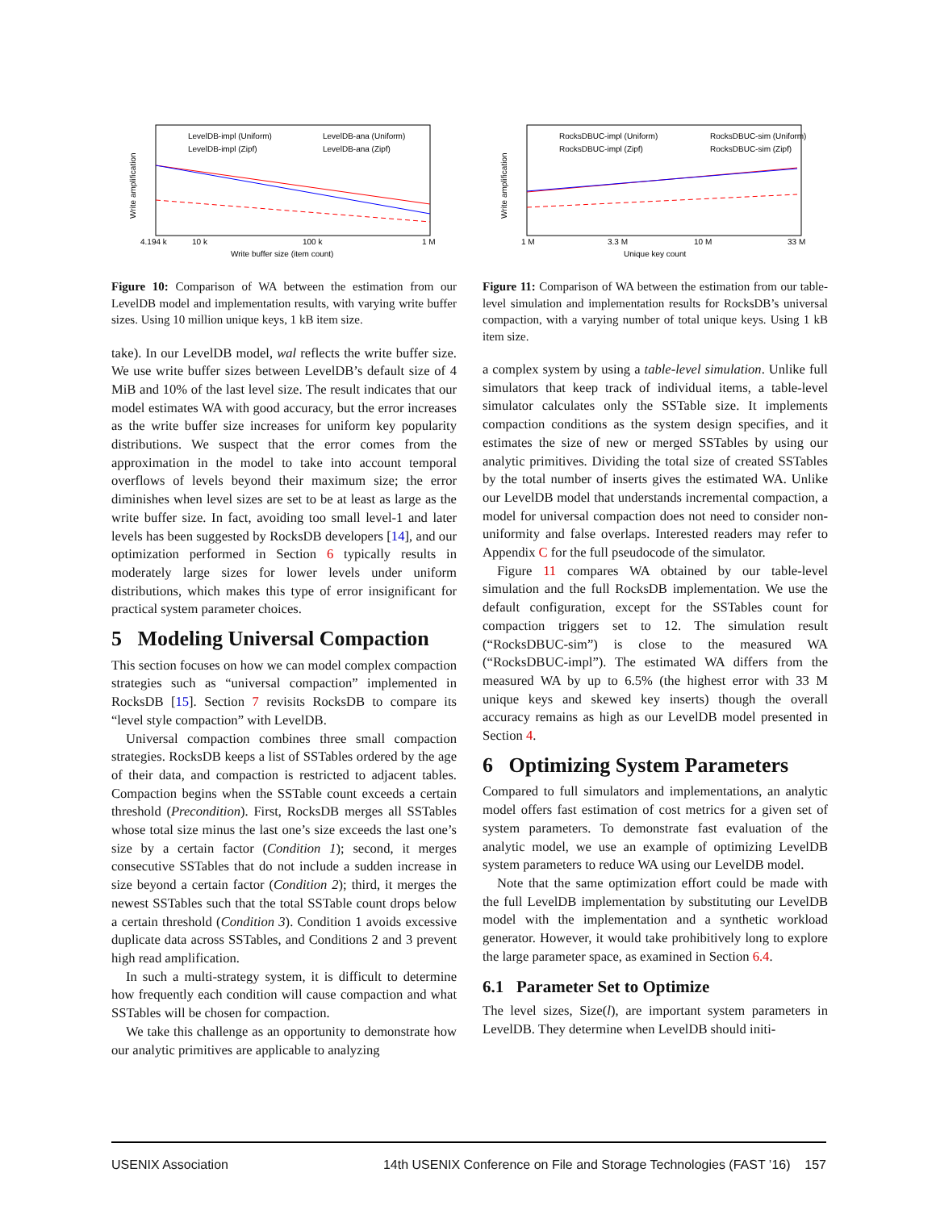LevelDB-impl (Uniform)
LevelDB-ana (Uniform)
LevelDB-impl (Zipf)
LevelDB-ana (Zipf)
4.194 k
10 k
100 k
1 M
Write buffer size (item count)
Write amplification
Figure 10: Comparison of WA between the estimation from our LevelDB model and implementation results, with varying write buffer sizes. Using 10 million unique keys, 1 kB item size.
take). In our LevelDB model, wal reflects the write buffer size. We use write buffer sizes between LevelDB’s default size of 4 MiB and 10% of the last level size. The result indicates that our model estimates WA with good accuracy, but the error increases as the write buffer size increases for uniform key popularity distributions. We suspect that the error comes from the approximation in the model to take into account temporal overflows of levels beyond their maximum size; the error diminishes when level sizes are set to be at least as large as the write buffer size. In fact, avoiding too small level-1 and later levels has been suggested by RocksDB developers [14], and our optimization performed in Section 6 typically results in moderately large sizes for lower levels under uniform distributions, which makes this type of error insignificant for practical system parameter choices.
5 Modeling Universal Compaction
This section focuses on how we can model complex compaction strategies such as “universal compaction” implemented in RocksDB [15]. Section 7 revisits RocksDB to compare its “level style compaction” with LevelDB.
Universal compaction combines three small compaction strategies. RocksDB keeps a list of SSTables ordered by the age of their data, and compaction is restricted to adjacent tables. Compaction begins when the SSTable count exceeds a certain threshold (Precondition). First, RocksDB merges all SSTables whose total size minus the last one’s size exceeds the last one’s size by a certain factor (Condition 1); second, it merges consecutive SSTables that do not include a sudden increase in size beyond a certain factor (Condition 2); third, it merges the newest SSTables such that the total SSTable count drops below a certain threshold (Condition 3). Condition 1 avoids excessive duplicate data across SSTables, and Conditions 2 and 3 prevent high read amplification.
In such a multi-strategy system, it is difficult to determine how frequently each condition will cause compaction and what SSTables will be chosen for compaction.
We take this challenge as an opportunity to demonstrate how our analytic primitives are applicable to analyzing
RocksDBUC-impl (Uniform)
RocksDBUC-sim (Uniform)
RocksDBUC-impl (Zipf)
RocksDBUC-sim (Zipf)
1 M
3.3 M
10 M
33 M
Unique key count
Write amplification
Figure 11: Comparison of WA between the estimation from our table-level simulation and implementation results for RocksDB’s universal compaction, with a varying number of total unique keys. Using 1 kB item size.
a complex system by using a table-level simulation. Unlike full simulators that keep track of individual items, a table-level simulator calculates only the SSTable size. It implements compaction conditions as the system design specifies, and it estimates the size of new or merged SSTables by using our analytic primitives. Dividing the total size of created SSTables by the total number of inserts gives the estimated WA. Unlike our LevelDB model that understands incremental compaction, a model for universal compaction does not need to consider non-uniformity and false overlaps. Interested readers may refer to Appendix C for the full pseudocode of the simulator.
Figure 11 compares WA obtained by our table-level simulation and the full RocksDB implementation. We use the default configuration, except for the SSTables count for compaction triggers set to 12. The simulation result (“RocksDBUC-sim”) is close to the measured WA (“RocksDBUC-impl”). The estimated WA differs from the measured WA by up to 6.5% (the highest error with 33 M unique keys and skewed key inserts) though the overall accuracy remains as high as our LevelDB model presented in Section 4.
6 Optimizing System Parameters
Compared to full simulators and implementations, an analytic model offers fast estimation of cost metrics for a given set of system parameters. To demonstrate fast evaluation of the analytic model, we use an example of optimizing LevelDB system parameters to reduce WA using our LevelDB model.
Note that the same optimization effort could be made with the full LevelDB implementation by substituting our LevelDB model with the implementation and a synthetic workload generator. However, it would take prohibitively long to explore the large parameter space, as examined in Section 6.4.
6.1 Parameter Set to Optimize
The level sizes, Size(l), are important system parameters in LevelDB. They determine when LevelDB should initi-
USENIX Association 14th USENIX Conference on File and Storage Technologies (FAST ’16) 157